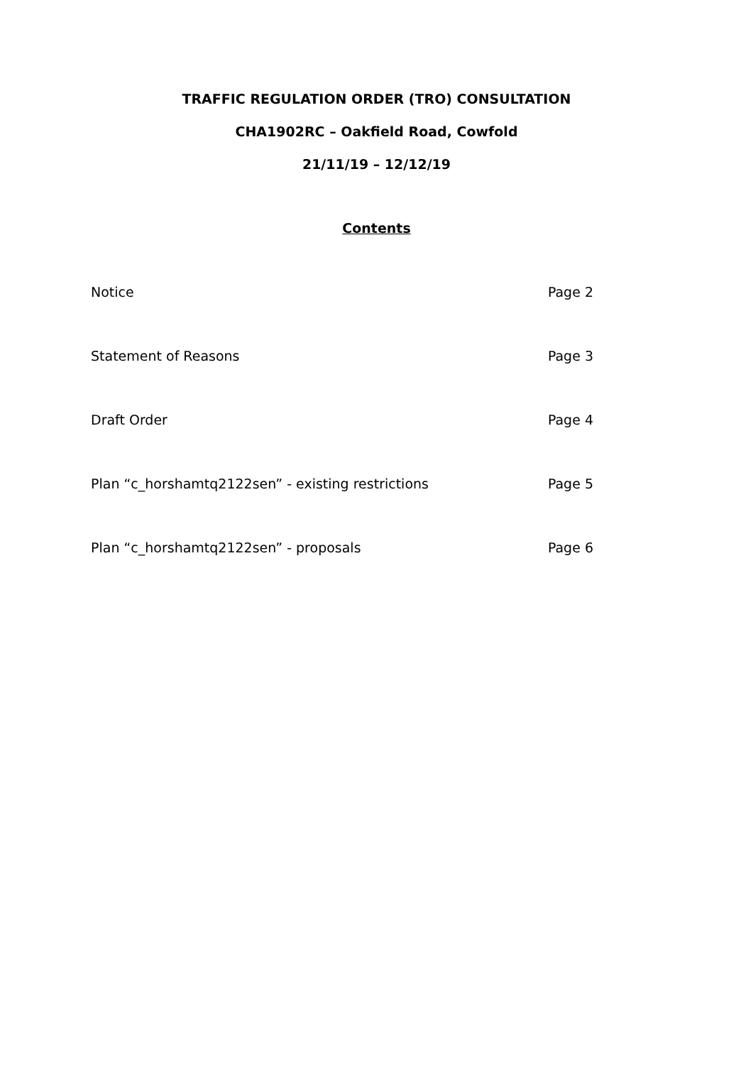TRAFFIC REGULATION ORDER (TRO) CONSULTATION
CHA1902RC – Oakfield Road, Cowfold
21/11/19 – 12/12/19
Contents
Notice Page 2
Statement of Reasons Page 3
Draft Order Page 4
Plan “c_horshamtq2122sen” - existing restrictions Page 5
Plan “c_horshamtq2122sen” - proposals Page 6